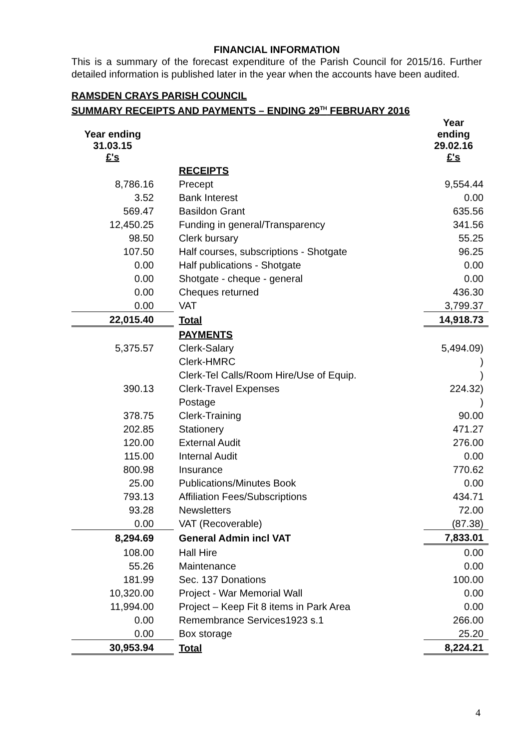FINANCIAL INFORMATION
This is a summary of the forecast expenditure of the Parish Council for 2015/16. Further detailed information is published later in the year when the accounts have been audited.
RAMSDEN CRAYS PARISH COUNCIL
SUMMARY RECEIPTS AND PAYMENTS – ENDING 29<sup>TH</sup> FEBRUARY 2016
| Year ending 31.03.15 £'s | | Year ending 29.02.16 £'s |
| | RECEIPTS | |
| 8,786.16 | Precept | 9,554.44 |
| 3.52 | Bank Interest | 0.00 |
| 569.47 | Basildon Grant | 635.56 |
| 12,450.25 | Funding in general/Transparency | 341.56 |
| 98.50 | Clerk bursary | 55.25 |
| 107.50 | Half courses, subscriptions - Shotgate | 96.25 |
| 0.00 | Half publications - Shotgate | 0.00 |
| 0.00 | Shotgate - cheque - general | 0.00 |
| 0.00 | Cheques returned | 436.30 |
| 0.00 | VAT | 3,799.37 |
| 22,015.40 | Total | 14,918.73 |
| | PAYMENTS | |
| 5,375.57 | Clerk-Salary | 5,494.09) |
| | Clerk-HMRC | ) |
| | Clerk-Tel Calls/Room Hire/Use of Equip. | ) |
| 390.13 | Clerk-Travel Expenses | 224.32) |
| | Postage | ) |
| 378.75 | Clerk-Training | 90.00 |
| 202.85 | Stationery | 471.27 |
| 120.00 | External Audit | 276.00 |
| 115.00 | Internal Audit | 0.00 |
| 800.98 | Insurance | 770.62 |
| 25.00 | Publications/Minutes Book | 0.00 |
| 793.13 | Affiliation Fees/Subscriptions | 434.71 |
| 93.28 | Newsletters | 72.00 |
| 0.00 | VAT (Recoverable) | (87.38) |
| 8,294.69 | General Admin incl VAT | 7,833.01 |
| 108.00 | Hall Hire | 0.00 |
| 55.26 | Maintenance | 0.00 |
| 181.99 | Sec. 137 Donations | 100.00 |
| 10,320.00 | Project - War Memorial Wall | 0.00 |
| 11,994.00 | Project – Keep Fit 8 items in Park Area | 0.00 |
| 0.00 | Remembrance Services1923 s.1 | 266.00 |
| 0.00 | Box storage | 25.20 |
| 30,953.94 | Total | 8,224.21 |
4